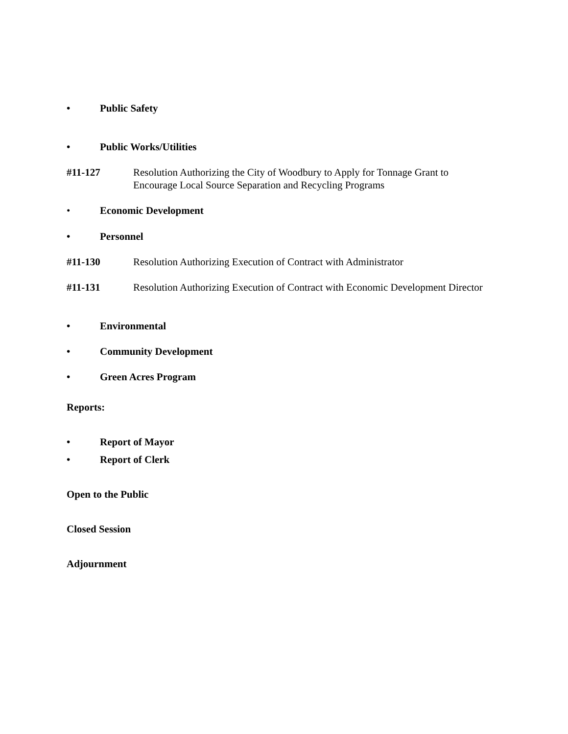• Public Safety
• Public Works/Utilities
#11-127 Resolution Authorizing the City of Woodbury to Apply for Tonnage Grant to Encourage Local Source Separation and Recycling Programs
• Economic Development
• Personnel
#11-130 Resolution Authorizing Execution of Contract with Administrator
#11-131 Resolution Authorizing Execution of Contract with Economic Development Director
• Environmental
• Community Development
• Green Acres Program
Reports:
• Report of Mayor
• Report of Clerk
Open to the Public
Closed Session
Adjournment